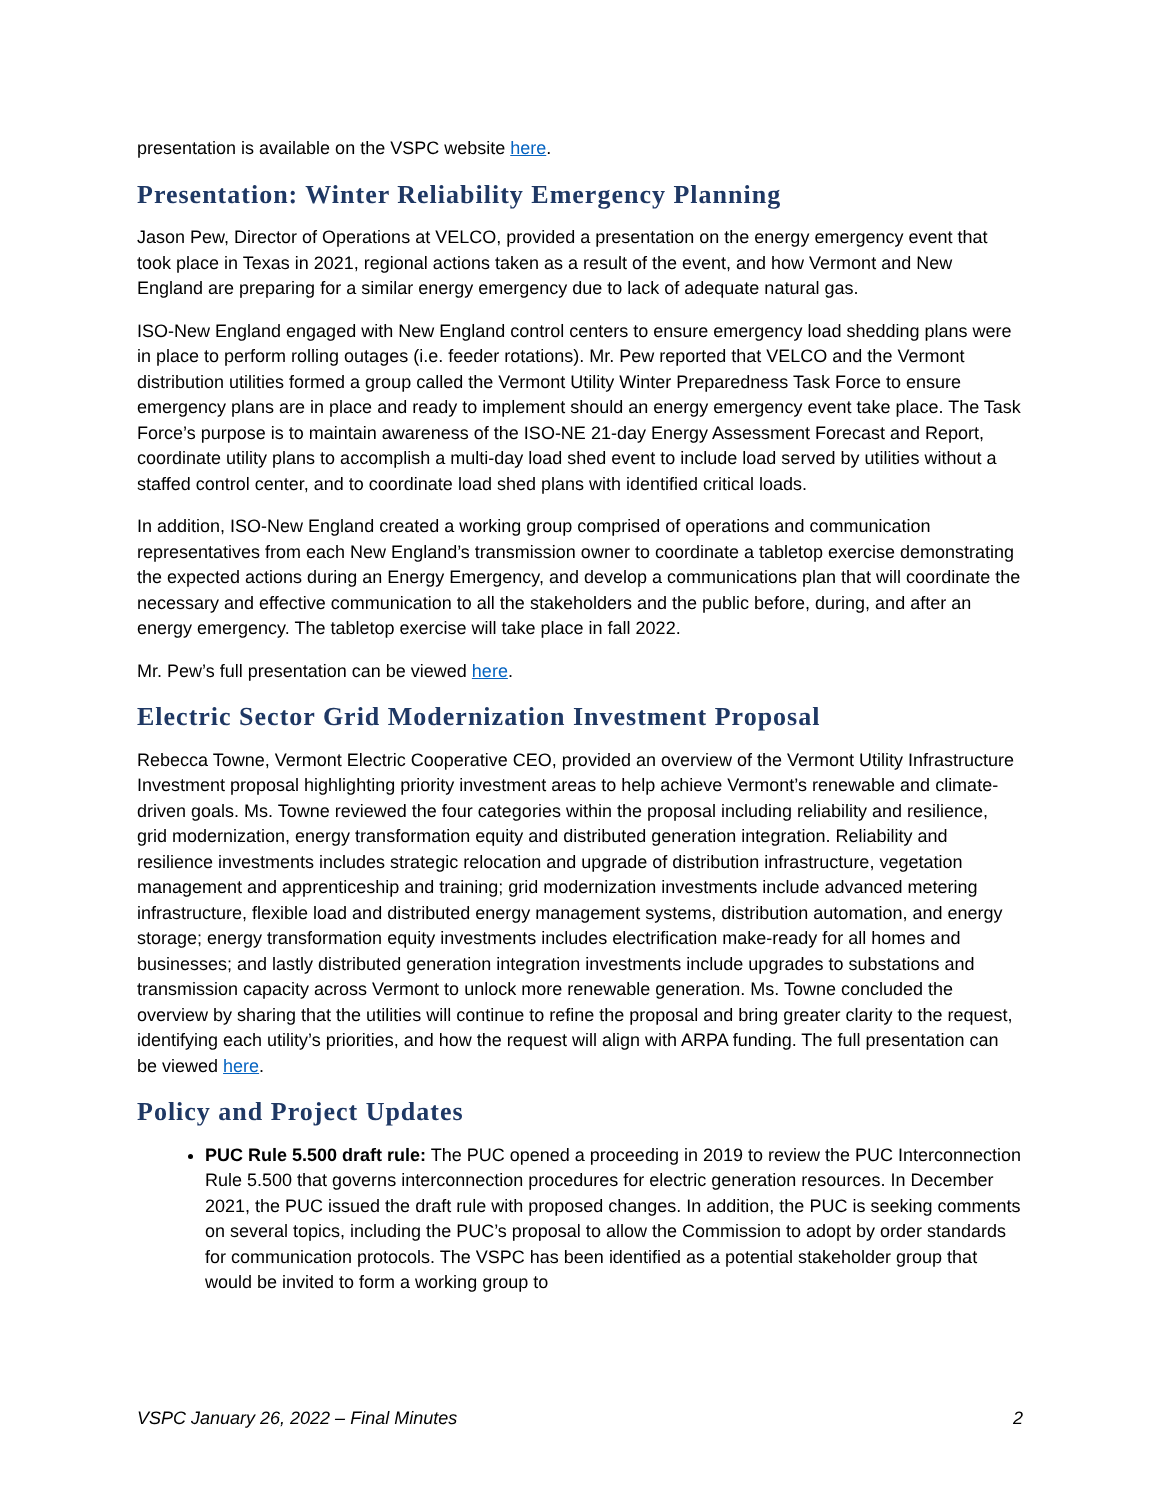presentation is available on the VSPC website here.
Presentation: Winter Reliability Emergency Planning
Jason Pew, Director of Operations at VELCO, provided a presentation on the energy emergency event that took place in Texas in 2021, regional actions taken as a result of the event, and how Vermont and New England are preparing for a similar energy emergency due to lack of adequate natural gas.
ISO-New England engaged with New England control centers to ensure emergency load shedding plans were in place to perform rolling outages (i.e. feeder rotations). Mr. Pew reported that VELCO and the Vermont distribution utilities formed a group called the Vermont Utility Winter Preparedness Task Force to ensure emergency plans are in place and ready to implement should an energy emergency event take place. The Task Force’s purpose is to maintain awareness of the ISO-NE 21-day Energy Assessment Forecast and Report, coordinate utility plans to accomplish a multi-day load shed event to include load served by utilities without a staffed control center, and to coordinate load shed plans with identified critical loads.
In addition, ISO-New England created a working group comprised of operations and communication representatives from each New England’s transmission owner to coordinate a tabletop exercise demonstrating the expected actions during an Energy Emergency, and develop a communications plan that will coordinate the necessary and effective communication to all the stakeholders and the public before, during, and after an energy emergency. The tabletop exercise will take place in fall 2022.
Mr. Pew’s full presentation can be viewed here.
Electric Sector Grid Modernization Investment Proposal
Rebecca Towne, Vermont Electric Cooperative CEO, provided an overview of the Vermont Utility Infrastructure Investment proposal highlighting priority investment areas to help achieve Vermont’s renewable and climate-driven goals. Ms. Towne reviewed the four categories within the proposal including reliability and resilience, grid modernization, energy transformation equity and distributed generation integration. Reliability and resilience investments includes strategic relocation and upgrade of distribution infrastructure, vegetation management and apprenticeship and training; grid modernization investments include advanced metering infrastructure, flexible load and distributed energy management systems, distribution automation, and energy storage; energy transformation equity investments includes electrification make-ready for all homes and businesses; and lastly distributed generation integration investments include upgrades to substations and transmission capacity across Vermont to unlock more renewable generation. Ms. Towne concluded the overview by sharing that the utilities will continue to refine the proposal and bring greater clarity to the request, identifying each utility’s priorities, and how the request will align with ARPA funding. The full presentation can be viewed here.
Policy and Project Updates
PUC Rule 5.500 draft rule: The PUC opened a proceeding in 2019 to review the PUC Interconnection Rule 5.500 that governs interconnection procedures for electric generation resources. In December 2021, the PUC issued the draft rule with proposed changes. In addition, the PUC is seeking comments on several topics, including the PUC’s proposal to allow the Commission to adopt by order standards for communication protocols. The VSPC has been identified as a potential stakeholder group that would be invited to form a working group to
VSPC January 26, 2022 – Final Minutes 2